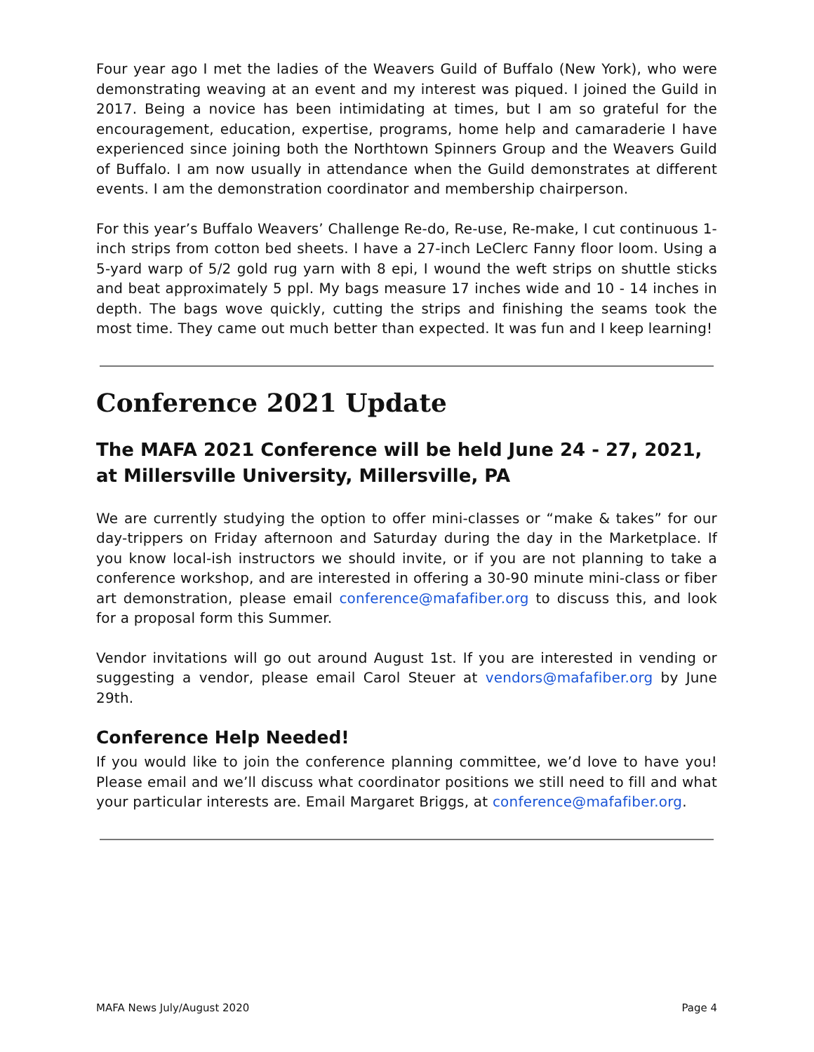Four year ago I met the ladies of the Weavers Guild of Buffalo (New York), who were demonstrating weaving at an event and my interest was piqued. I joined the Guild in 2017. Being a novice has been intimidating at times, but I am so grateful for the encouragement, education, expertise, programs, home help and camaraderie I have experienced since joining both the Northtown Spinners Group and the Weavers Guild of Buffalo. I am now usually in attendance when the Guild demonstrates at different events. I am the demonstration coordinator and membership chairperson.
For this year’s Buffalo Weavers’ Challenge Re-do, Re-use, Re-make, I cut continuous 1-inch strips from cotton bed sheets. I have a 27-inch LeClerc Fanny floor loom. Using a 5-yard warp of 5/2 gold rug yarn with 8 epi, I wound the weft strips on shuttle sticks and beat approximately 5 ppl. My bags measure 17 inches wide and 10 - 14 inches in depth. The bags wove quickly, cutting the strips and finishing the seams took the most time. They came out much better than expected. It was fun and I keep learning!
Conference 2021 Update
The MAFA 2021 Conference will be held June 24 - 27, 2021, at Millersville University, Millersville, PA
We are currently studying the option to offer mini-classes or “make & takes” for our day-trippers on Friday afternoon and Saturday during the day in the Marketplace. If you know local-ish instructors we should invite, or if you are not planning to take a conference workshop, and are interested in offering a 30-90 minute mini-class or fiber art demonstration, please email conference@mafafiber.org to discuss this, and look for a proposal form this Summer.
Vendor invitations will go out around August 1st. If you are interested in vending or suggesting a vendor, please email Carol Steuer at vendors@mafafiber.org by June 29th.
Conference Help Needed!
If you would like to join the conference planning committee, we’d love to have you! Please email and we’ll discuss what coordinator positions we still need to fill and what your particular interests are. Email Margaret Briggs, at conference@mafafiber.org.
MAFA News July/August 2020 Page 4